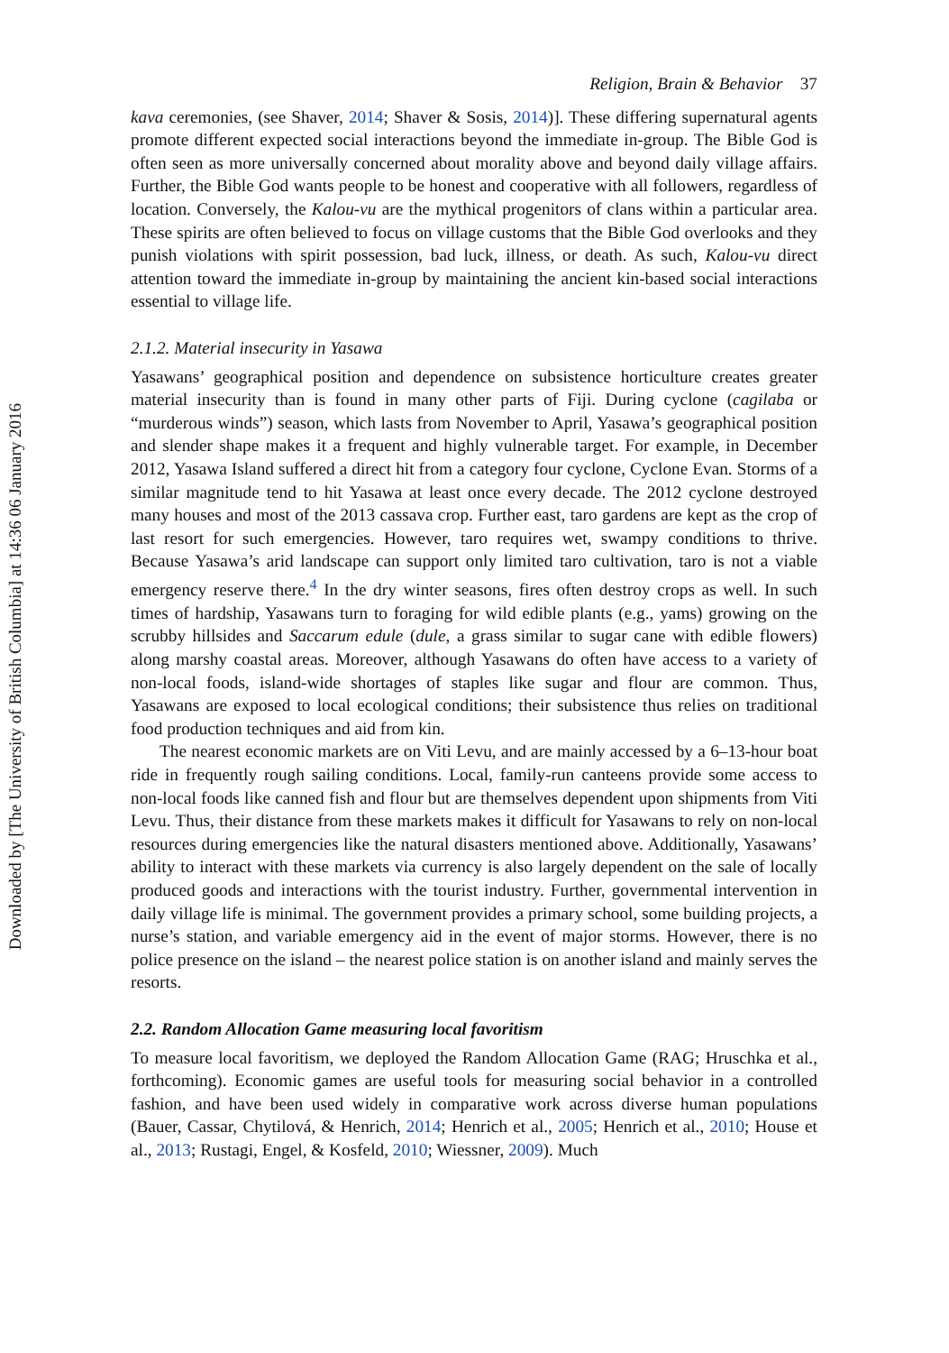Downloaded by [The University of British Columbia] at 14:36 06 January 2016
Religion, Brain & Behavior 37
kava ceremonies, (see Shaver, 2014; Shaver & Sosis, 2014)]. These differing supernatural agents promote different expected social interactions beyond the immediate in-group. The Bible God is often seen as more universally concerned about morality above and beyond daily village affairs. Further, the Bible God wants people to be honest and cooperative with all followers, regardless of location. Conversely, the Kalou-vu are the mythical progenitors of clans within a particular area. These spirits are often believed to focus on village customs that the Bible God overlooks and they punish violations with spirit possession, bad luck, illness, or death. As such, Kalou-vu direct attention toward the immediate in-group by maintaining the ancient kin-based social interactions essential to village life.
2.1.2. Material insecurity in Yasawa
Yasawans’ geographical position and dependence on subsistence horticulture creates greater material insecurity than is found in many other parts of Fiji. During cyclone (cagilaba or “murderous winds”) season, which lasts from November to April, Yasawa’s geographical position and slender shape makes it a frequent and highly vulnerable target. For example, in December 2012, Yasawa Island suffered a direct hit from a category four cyclone, Cyclone Evan. Storms of a similar magnitude tend to hit Yasawa at least once every decade. The 2012 cyclone destroyed many houses and most of the 2013 cassava crop. Further east, taro gardens are kept as the crop of last resort for such emergencies. However, taro requires wet, swampy conditions to thrive. Because Yasawa’s arid landscape can support only limited taro cultivation, taro is not a viable emergency reserve there.<sup>4</sup> In the dry winter seasons, fires often destroy crops as well. In such times of hardship, Yasawans turn to foraging for wild edible plants (e.g., yams) growing on the scrubby hillsides and Saccarum edule (dule, a grass similar to sugar cane with edible flowers) along marshy coastal areas. Moreover, although Yasawans do often have access to a variety of non-local foods, island-wide shortages of staples like sugar and flour are common. Thus, Yasawans are exposed to local ecological conditions; their subsistence thus relies on traditional food production techniques and aid from kin.
The nearest economic markets are on Viti Levu, and are mainly accessed by a 6–13-hour boat ride in frequently rough sailing conditions. Local, family-run canteens provide some access to non-local foods like canned fish and flour but are themselves dependent upon shipments from Viti Levu. Thus, their distance from these markets makes it difficult for Yasawans to rely on non-local resources during emergencies like the natural disasters mentioned above. Additionally, Yasawans’ ability to interact with these markets via currency is also largely dependent on the sale of locally produced goods and interactions with the tourist industry. Further, governmental intervention in daily village life is minimal. The government provides a primary school, some building projects, a nurse’s station, and variable emergency aid in the event of major storms. However, there is no police presence on the island – the nearest police station is on another island and mainly serves the resorts.
2.2. Random Allocation Game measuring local favoritism
To measure local favoritism, we deployed the Random Allocation Game (RAG; Hruschka et al., forthcoming). Economic games are useful tools for measuring social behavior in a controlled fashion, and have been used widely in comparative work across diverse human populations (Bauer, Cassar, Chytilová, & Henrich, 2014; Henrich et al., 2005; Henrich et al., 2010; House et al., 2013; Rustagi, Engel, & Kosfeld, 2010; Wiessner, 2009). Much